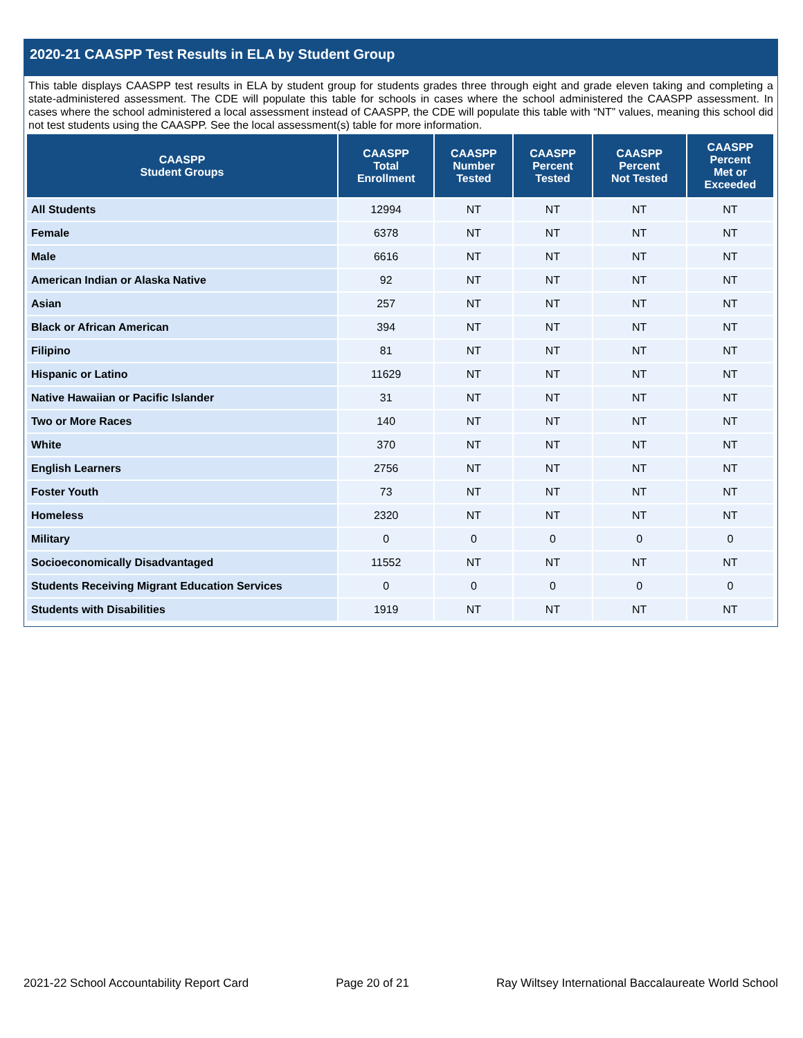2020-21 CAASPP Test Results in ELA by Student Group
This table displays CAASPP test results in ELA by student group for students grades three through eight and grade eleven taking and completing a state-administered assessment. The CDE will populate this table for schools in cases where the school administered the CAASPP assessment. In cases where the school administered a local assessment instead of CAASPP, the CDE will populate this table with “NT” values, meaning this school did not test students using the CAASPP. See the local assessment(s) table for more information.
| CAASPP Student Groups | CAASPP Total Enrollment | CAASPP Number Tested | CAASPP Percent Tested | CAASPP Percent Not Tested | CAASPP Percent Met or Exceeded |
| --- | --- | --- | --- | --- | --- |
| All Students | 12994 | NT | NT | NT | NT |
| Female | 6378 | NT | NT | NT | NT |
| Male | 6616 | NT | NT | NT | NT |
| American Indian or Alaska Native | 92 | NT | NT | NT | NT |
| Asian | 257 | NT | NT | NT | NT |
| Black or African American | 394 | NT | NT | NT | NT |
| Filipino | 81 | NT | NT | NT | NT |
| Hispanic or Latino | 11629 | NT | NT | NT | NT |
| Native Hawaiian or Pacific Islander | 31 | NT | NT | NT | NT |
| Two or More Races | 140 | NT | NT | NT | NT |
| White | 370 | NT | NT | NT | NT |
| English Learners | 2756 | NT | NT | NT | NT |
| Foster Youth | 73 | NT | NT | NT | NT |
| Homeless | 2320 | NT | NT | NT | NT |
| Military | 0 | 0 | 0 | 0 | 0 |
| Socioeconomically Disadvantaged | 11552 | NT | NT | NT | NT |
| Students Receiving Migrant Education Services | 0 | 0 | 0 | 0 | 0 |
| Students with Disabilities | 1919 | NT | NT | NT | NT |
2021-22 School Accountability Report Card Page 20 of 21 Ray Wiltsey International Baccalaureate World School